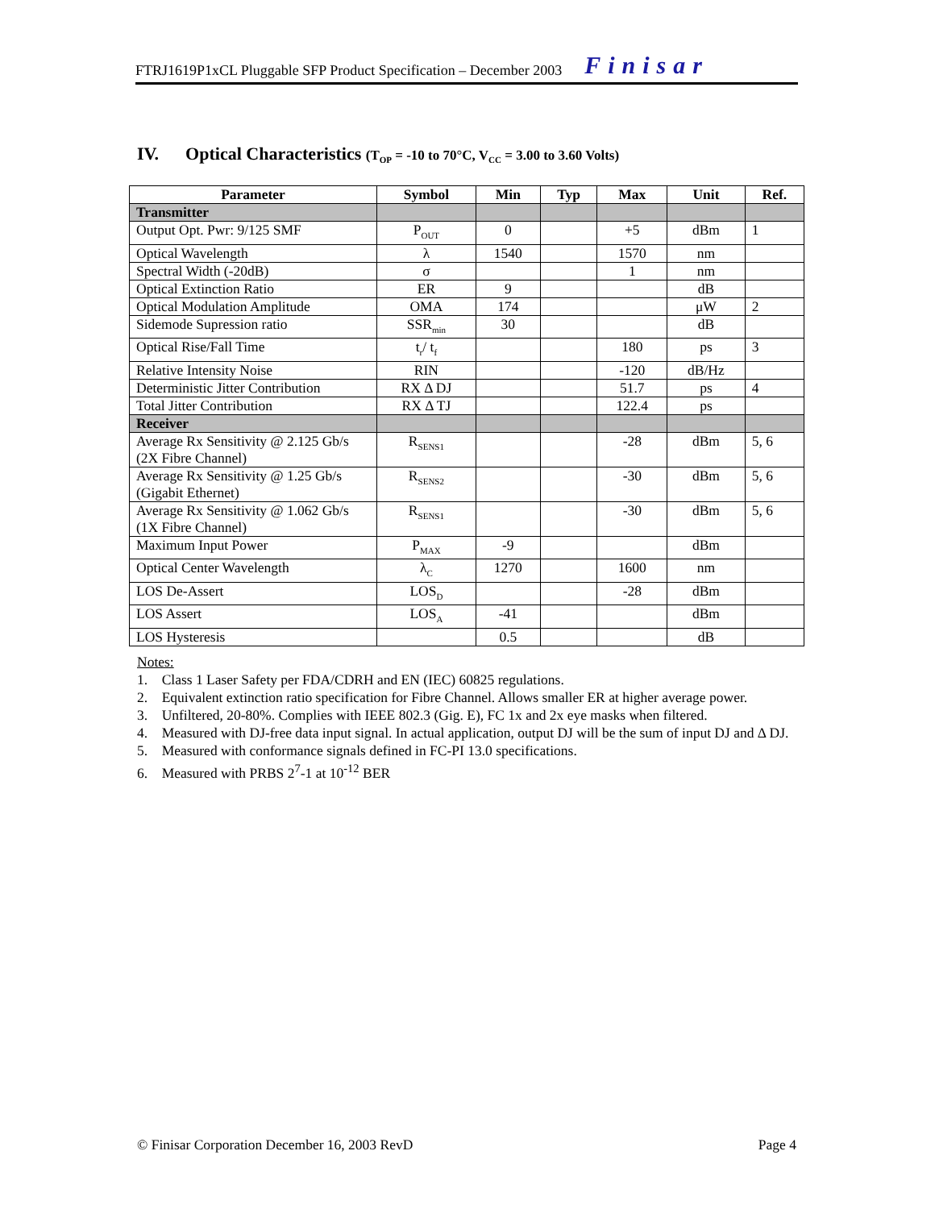FTRJ1619P1xCL Pluggable SFP Product Specification – December 2003 Finisar
IV. Optical Characteristics (T<sub>OP</sub> = -10 to 70°C, V<sub>CC</sub> = 3.00 to 3.60 Volts)
| Parameter | Symbol | Min | Typ | Max | Unit | Ref. |
| --- | --- | --- | --- | --- | --- | --- |
| Transmitter | | | | | | |
| Output Opt. Pwr: 9/125 SMF | P<sub>OUT</sub> | 0 | | +5 | dBm | 1 |
| Optical Wavelength | λ | 1540 | | 1570 | nm | |
| Spectral Width (-20dB) | σ | | | 1 | nm | |
| Optical Extinction Ratio | ER | 9 | | | dB | |
| Optical Modulation Amplitude | OMA | 174 | | | μW | 2 |
| Sidemode Supression ratio | SSR<sub>min</sub> | 30 | | | dB | |
| Optical Rise/Fall Time | t<sub>r</sub>/ t<sub>f</sub> | | | 180 | ps | 3 |
| Relative Intensity Noise | RIN | | | -120 | dB/Hz | |
| Deterministic Jitter Contribution | RX Δ DJ | | | 51.7 | ps | 4 |
| Total Jitter Contribution | RX Δ TJ | | | 122.4 | ps | |
| Receiver | | | | | | |
| Average Rx Sensitivity @ 2.125 Gb/s (2X Fibre Channel) | R<sub>SENS1</sub> | | | -28 | dBm | 5, 6 |
| Average Rx Sensitivity @ 1.25 Gb/s (Gigabit Ethernet) | R<sub>SENS2</sub> | | | -30 | dBm | 5, 6 |
| Average Rx Sensitivity @ 1.062 Gb/s (1X Fibre Channel) | R<sub>SENS1</sub> | | | -30 | dBm | 5, 6 |
| Maximum Input Power | P<sub>MAX</sub> | -9 | | | dBm | |
| Optical Center Wavelength | λ<sub>C</sub> | 1270 | | 1600 | nm | |
| LOS De-Assert | LOS<sub>D</sub> | | | -28 | dBm | |
| LOS Assert | LOS<sub>A</sub> | -41 | | | dBm | |
| LOS Hysteresis | | 0.5 | | | dB | |
Notes:
1. Class 1 Laser Safety per FDA/CDRH and EN (IEC) 60825 regulations.
2. Equivalent extinction ratio specification for Fibre Channel. Allows smaller ER at higher average power.
3. Unfiltered, 20-80%. Complies with IEEE 802.3 (Gig. E), FC 1x and 2x eye masks when filtered.
4. Measured with DJ-free data input signal. In actual application, output DJ will be the sum of input DJ and Δ DJ.
5. Measured with conformance signals defined in FC-PI 13.0 specifications.
6. Measured with PRBS 2<sup>7</sup>-1 at 10<sup>-12</sup> BER
© Finisar Corporation December 16, 2003 RevD Page 4